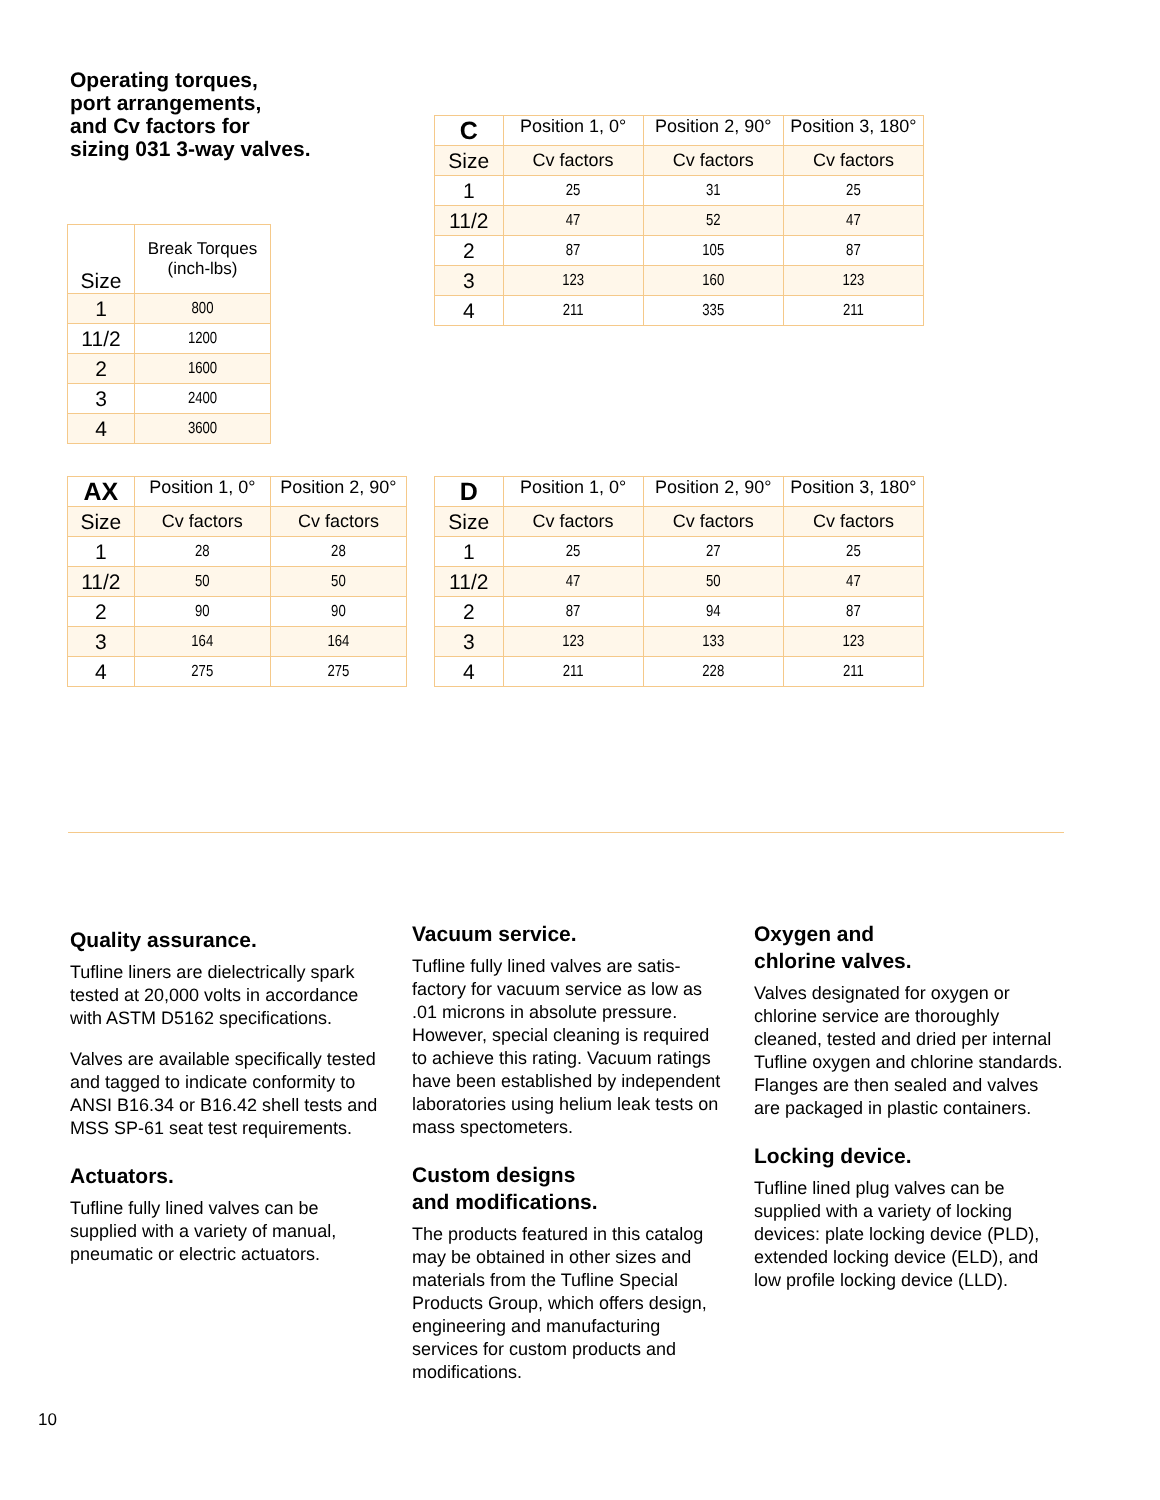Operating torques,
port arrangements,
and Cv factors for
sizing 031 3-way valves.
| Size | Break Torques (inch-lbs) |
| --- | --- |
| 1 | 800 |
| 11/2 | 1200 |
| 2 | 1600 |
| 3 | 2400 |
| 4 | 3600 |
| C | Position 1, 0° | Position 2, 90° | Position 3, 180° |
| --- | --- | --- | --- |
| Size | Cv factors | Cv factors | Cv factors |
| 1 | 25 | 31 | 25 |
| 11/2 | 47 | 52 | 47 |
| 2 | 87 | 105 | 87 |
| 3 | 123 | 160 | 123 |
| 4 | 211 | 335 | 211 |
| AX | Position 1, 0° | Position 2, 90° |
| --- | --- | --- |
| Size | Cv factors | Cv factors |
| 1 | 28 | 28 |
| 11/2 | 50 | 50 |
| 2 | 90 | 90 |
| 3 | 164 | 164 |
| 4 | 275 | 275 |
| D | Position 1, 0° | Position 2, 90° | Position 3, 180° |
| --- | --- | --- | --- |
| Size | Cv factors | Cv factors | Cv factors |
| 1 | 25 | 27 | 25 |
| 11/2 | 47 | 50 | 47 |
| 2 | 87 | 94 | 87 |
| 3 | 123 | 133 | 123 |
| 4 | 211 | 228 | 211 |
Quality assurance.
Tufline liners are dielectrically spark tested at 20,000 volts in accordance with ASTM D5162 specifications.
Valves are available specifically tested and tagged to indicate conformity to ANSI B16.34 or B16.42 shell tests and MSS SP-61 seat test requirements.
Actuators.
Tufline fully lined valves can be supplied with a variety of manual, pneumatic or electric actuators.
Vacuum service.
Tufline fully lined valves are satis-factory for vacuum service as low as .01 microns in absolute pressure. However, special cleaning is required to achieve this rating. Vacuum ratings have been established by independent laboratories using helium leak tests on mass spectometers.
Custom designs
and modifications.
The products featured in this catalog may be obtained in other sizes and materials from the Tufline Special Products Group, which offers design, engineering and manufacturing services for custom products and modifications.
Oxygen and
chlorine valves.
Valves designated for oxygen or chlorine service are thoroughly cleaned, tested and dried per internal Tufline oxygen and chlorine standards. Flanges are then sealed and valves are packaged in plastic containers.
Locking device.
Tufline lined plug valves can be supplied with a variety of locking devices: plate locking device (PLD), extended locking device (ELD), and low profile locking device (LLD).
10